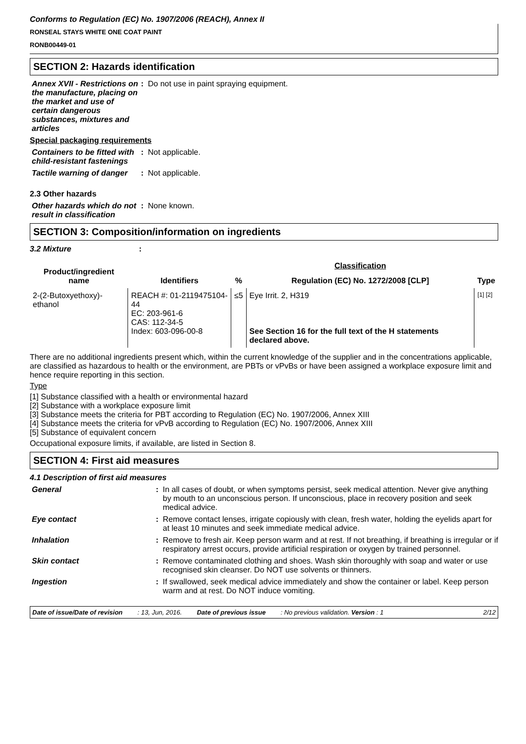Conforms to Regulation (EC) No. 1907/2006 (REACH), Annex II
RONSEAL STAYS WHITE ONE COAT PAINT
RONB00449-01
SECTION 2: Hazards identification
Annex XVII - Restrictions on the manufacture, placing on the market and use of certain dangerous substances, mixtures and articles
: Do not use in paint spraying equipment.
Special packaging requirements
Containers to be fitted with child-resistant fastenings
: Not applicable.
Tactile warning of danger
: Not applicable.
2.3 Other hazards
Other hazards which do not result in classification
: None known.
SECTION 3: Composition/information on ingredients
3.2 Mixture :
| Product/ingredient name | Identifiers | % | Classification | Type |
| --- | --- | --- | --- | --- |
| | | | Regulation (EC) No. 1272/2008 [CLP] | |
| 2-(2-Butoxyethoxy)-ethanol | REACH #: 01-2119475104-44 EC: 203-961-6 CAS: 112-34-5 Index: 603-096-00-8 | ≤5 | Eye Irrit. 2, H319 See Section 16 for the full text of the H statements declared above. | [1] [2] |
There are no additional ingredients present which, within the current knowledge of the supplier and in the concentrations applicable, are classified as hazardous to health or the environment, are PBTs or vPvBs or have been assigned a workplace exposure limit and hence require reporting in this section.
Type
[1] Substance classified with a health or environmental hazard
[2] Substance with a workplace exposure limit
[3] Substance meets the criteria for PBT according to Regulation (EC) No. 1907/2006, Annex XIII
[4] Substance meets the criteria for vPvB according to Regulation (EC) No. 1907/2006, Annex XIII
[5] Substance of equivalent concern
Occupational exposure limits, if available, are listed in Section 8.
SECTION 4: First aid measures
4.1 Description of first aid measures
General : In all cases of doubt, or when symptoms persist, seek medical attention. Never give anything by mouth to an unconscious person. If unconscious, place in recovery position and seek medical advice.
Eye contact : Remove contact lenses, irrigate copiously with clean, fresh water, holding the eyelids apart for at least 10 minutes and seek immediate medical advice.
Inhalation : Remove to fresh air. Keep person warm and at rest. If not breathing, if breathing is irregular or if respiratory arrest occurs, provide artificial respiration or oxygen by trained personnel.
Skin contact : Remove contaminated clothing and shoes. Wash skin thoroughly with soap and water or use recognised skin cleanser. Do NOT use solvents or thinners.
Ingestion : If swallowed, seek medical advice immediately and show the container or label. Keep person warm and at rest. Do NOT induce vomiting.
Date of issue/Date of revision: 13, Jun, 2016. Date of previous issue: No previous validation. Version : 1 2/12